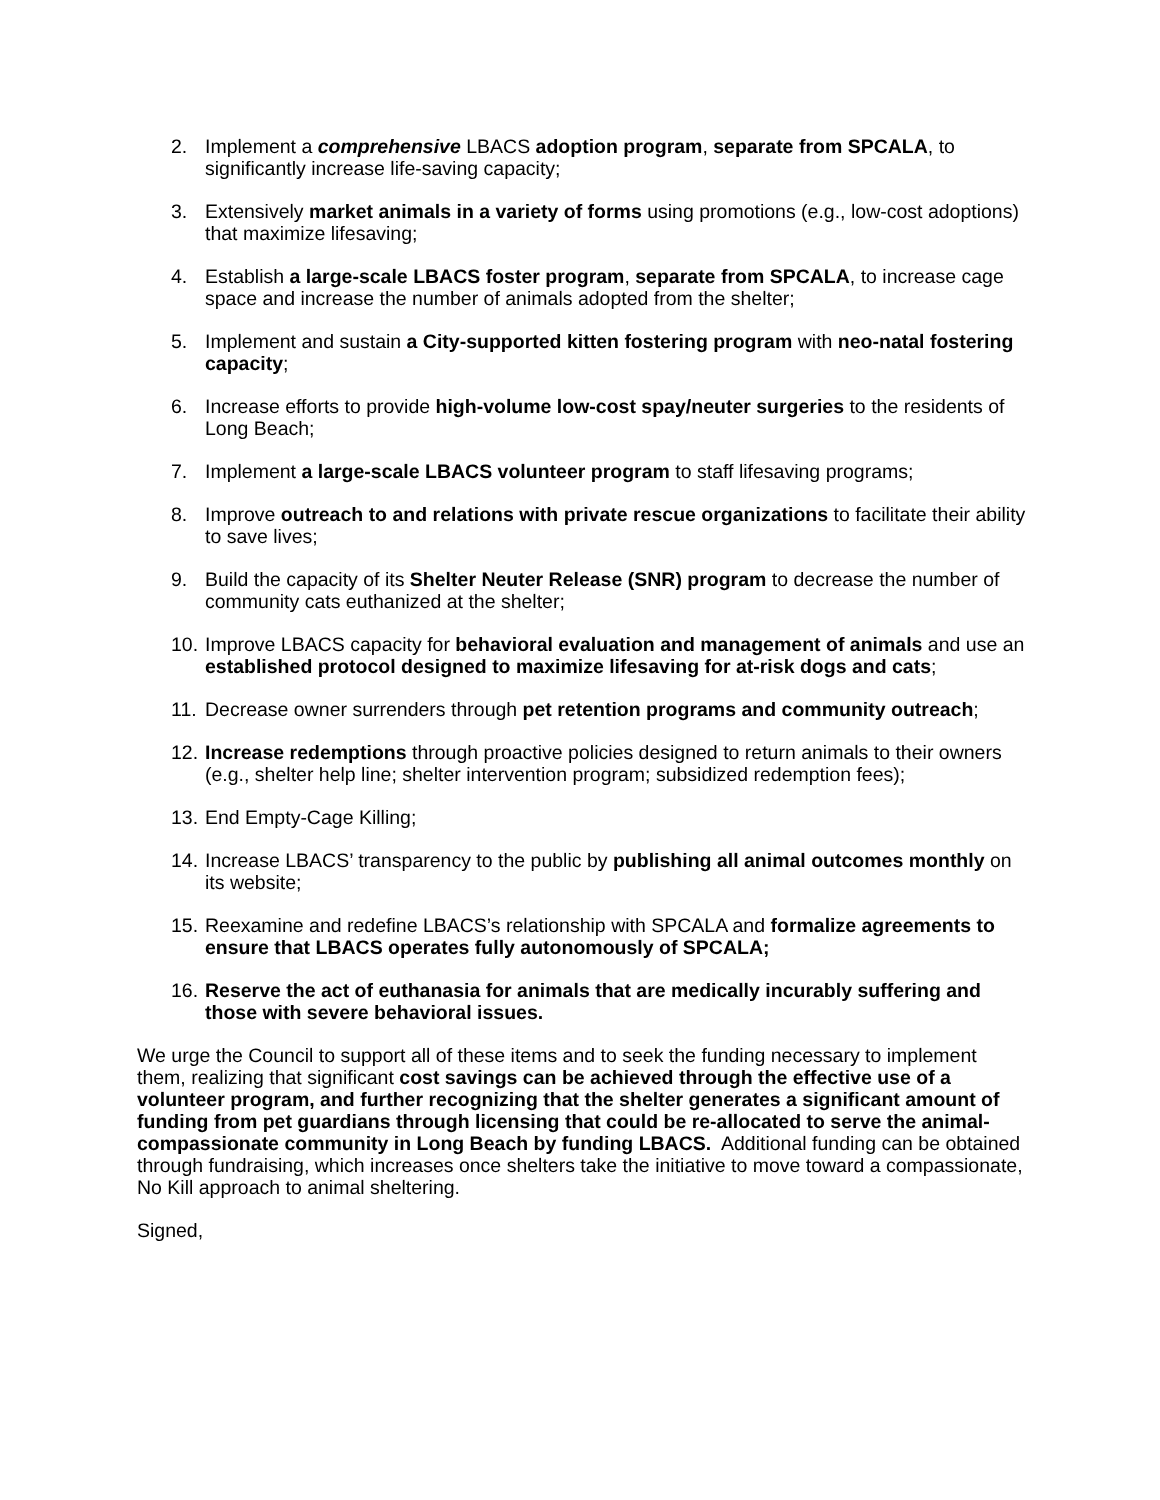2. Implement a comprehensive LBACS adoption program, separate from SPCALA, to significantly increase life-saving capacity;
3. Extensively market animals in a variety of forms using promotions (e.g., low-cost adoptions) that maximize lifesaving;
4. Establish a large-scale LBACS foster program, separate from SPCALA, to increase cage space and increase the number of animals adopted from the shelter;
5. Implement and sustain a City-supported kitten fostering program with neo-natal fostering capacity;
6. Increase efforts to provide high-volume low-cost spay/neuter surgeries to the residents of Long Beach;
7. Implement a large-scale LBACS volunteer program to staff lifesaving programs;
8. Improve outreach to and relations with private rescue organizations to facilitate their ability to save lives;
9. Build the capacity of its Shelter Neuter Release (SNR) program to decrease the number of community cats euthanized at the shelter;
10. Improve LBACS capacity for behavioral evaluation and management of animals and use an established protocol designed to maximize lifesaving for at-risk dogs and cats;
11. Decrease owner surrenders through pet retention programs and community outreach;
12. Increase redemptions through proactive policies designed to return animals to their owners (e.g., shelter help line; shelter intervention program; subsidized redemption fees);
13. End Empty-Cage Killing;
14. Increase LBACS’ transparency to the public by publishing all animal outcomes monthly on its website;
15. Reexamine and redefine LBACS’s relationship with SPCALA and formalize agreements to ensure that LBACS operates fully autonomously of SPCALA;
16. Reserve the act of euthanasia for animals that are medically incurably suffering and those with severe behavioral issues.
We urge the Council to support all of these items and to seek the funding necessary to implement them, realizing that significant cost savings can be achieved through the effective use of a volunteer program, and further recognizing that the shelter generates a significant amount of funding from pet guardians through licensing that could be re-allocated to serve the animal-compassionate community in Long Beach by funding LBACS. Additional funding can be obtained through fundraising, which increases once shelters take the initiative to move toward a compassionate, No Kill approach to animal sheltering.
Signed,